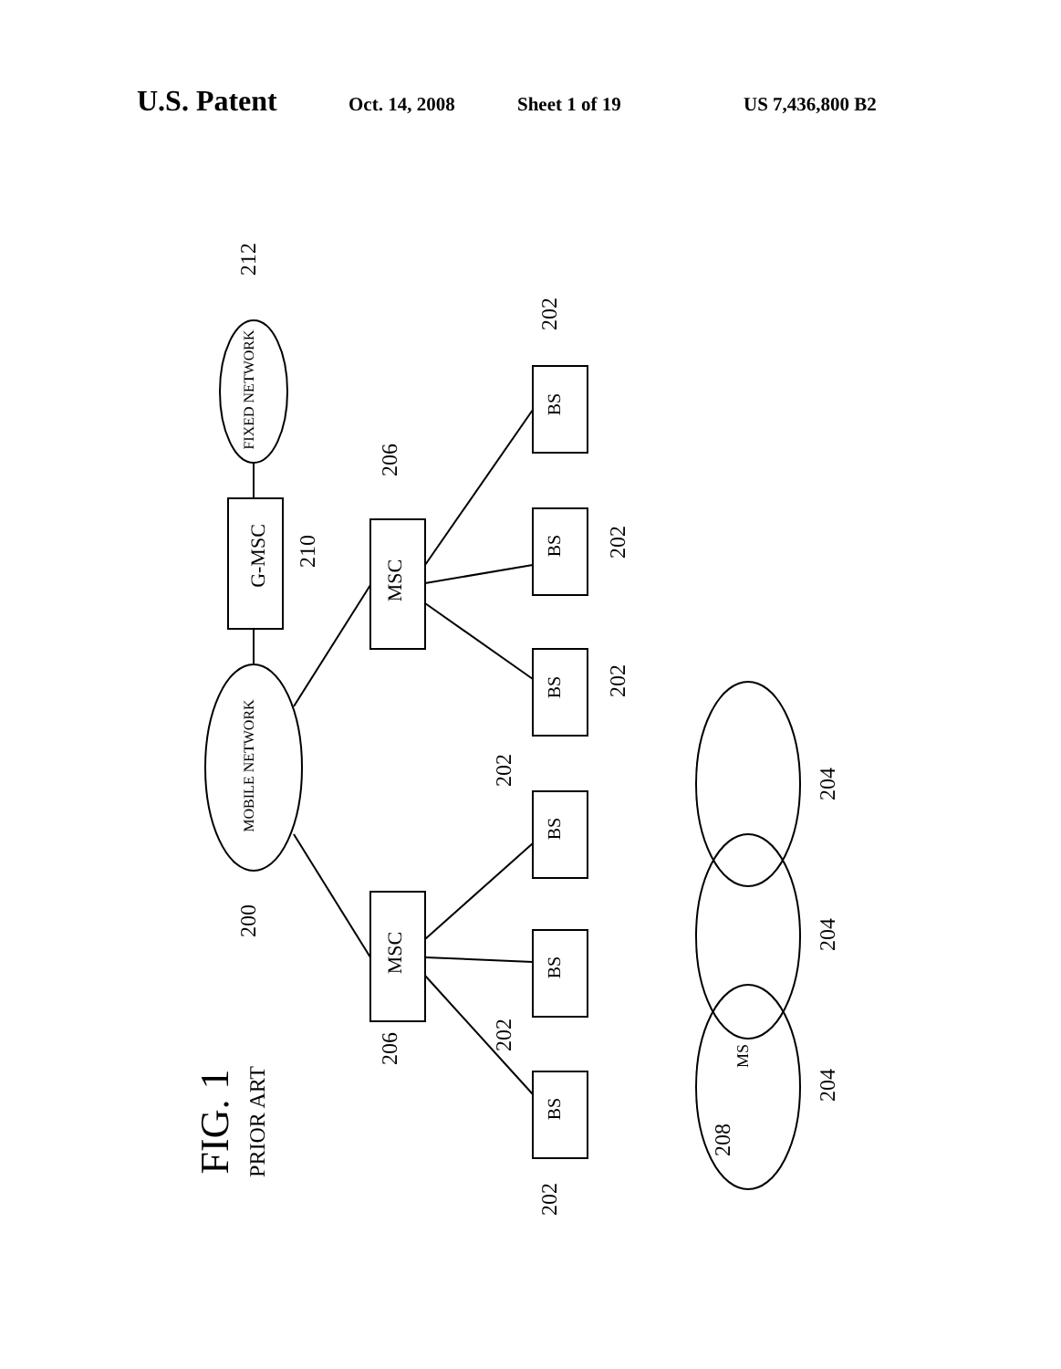U.S. Patent Oct. 14, 2008 Sheet 1 of 19 US 7,436,800 B2
G-MSC
MSC
MSC
FIXED NETWORK
MOBILE NETWORK
BS
BS
BS
BS
BS
BS
FIG. 1
PRIOR ART
212
210
200
206
206
202
202
202
202
202
202
204
204
204
MS
208